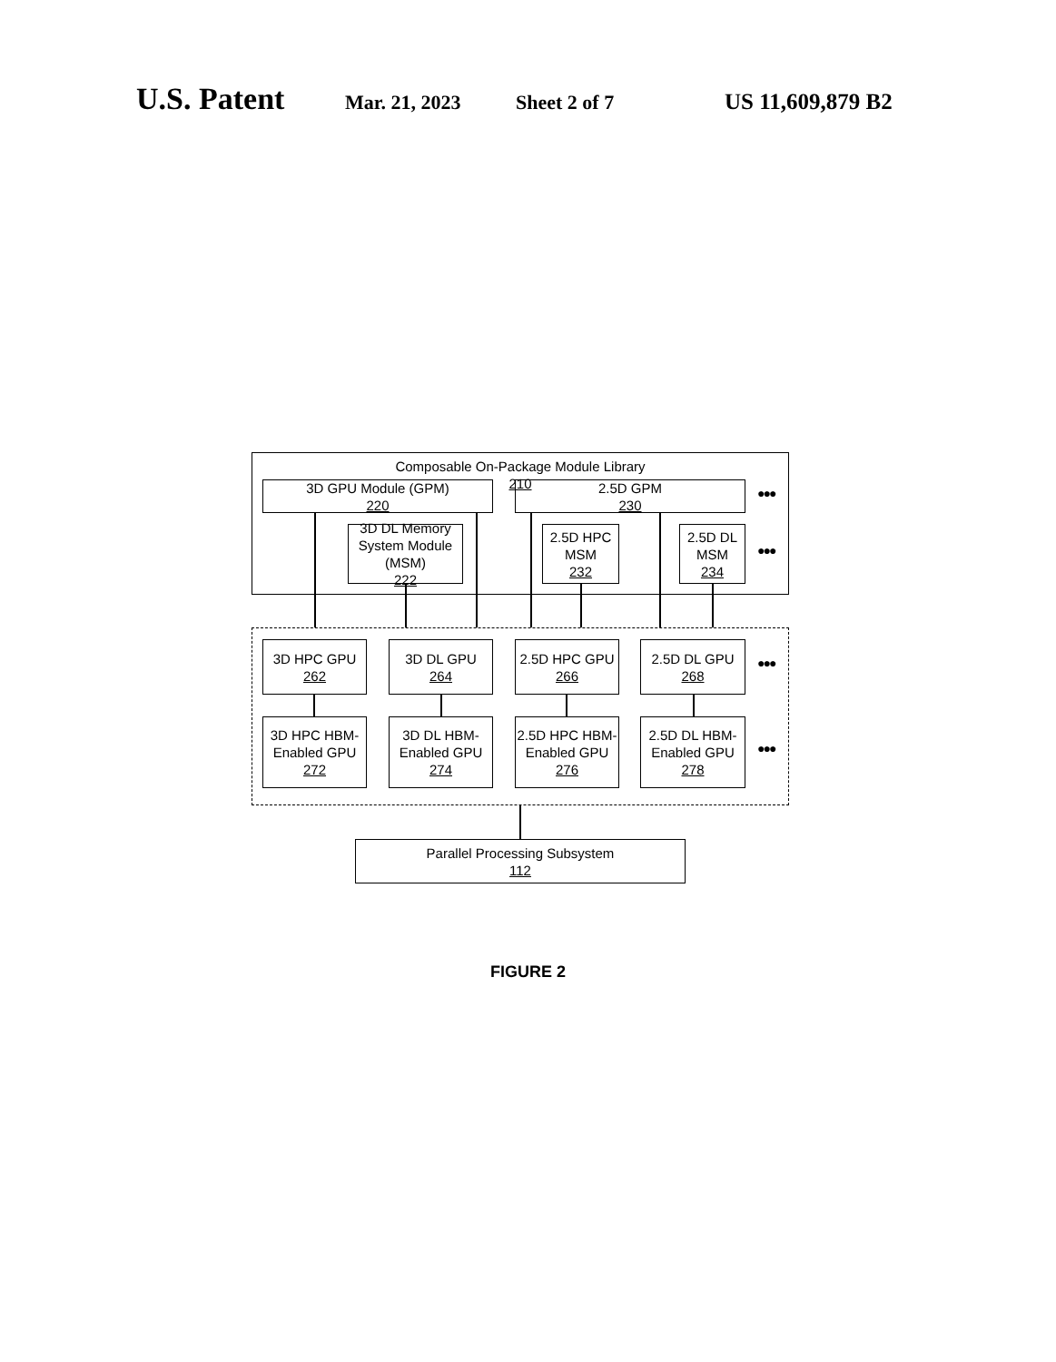U.S. Patent Mar. 21, 2023 Sheet 2 of 7 US 11,609,879 B2
Composable On-Package Module Library
210
3D GPU Module (GPM)
220
2.5D GPM
230
●●●
3D DL Memory System Module (MSM)
222
2.5D HPC MSM
232
2.5D DL MSM
234
●●●
3D HPC GPU
262
3D DL GPU
264
2.5D HPC GPU
266
2.5D DL GPU
268
●●●
3D HPC HBM-Enabled GPU
272
3D DL HBM-Enabled GPU
274
2.5D HPC HBM-Enabled GPU
276
2.5D DL HBM-Enabled GPU
278
●●●
Parallel Processing Subsystem
112
FIGURE 2